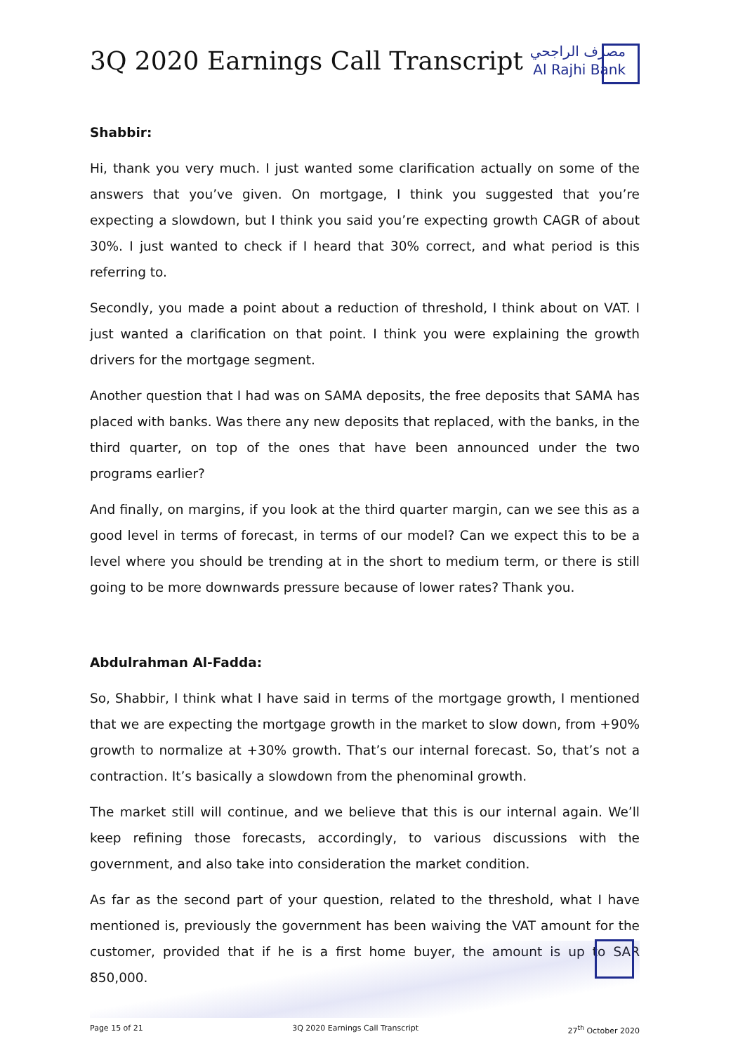3Q 2020 Earnings Call Transcript
مصرف الراجحي
Al Rajhi Bank
Shabbir:
Hi, thank you very much. I just wanted some clarification actually on some of the answers that you’ve given. On mortgage, I think you suggested that you’re expecting a slowdown, but I think you said you’re expecting growth CAGR of about 30%. I just wanted to check if I heard that 30% correct, and what period is this referring to.
Secondly, you made a point about a reduction of threshold, I think about on VAT. I just wanted a clarification on that point. I think you were explaining the growth drivers for the mortgage segment.
Another question that I had was on SAMA deposits, the free deposits that SAMA has placed with banks. Was there any new deposits that replaced, with the banks, in the third quarter, on top of the ones that have been announced under the two programs earlier?
And finally, on margins, if you look at the third quarter margin, can we see this as a good level in terms of forecast, in terms of our model? Can we expect this to be a level where you should be trending at in the short to medium term, or there is still going to be more downwards pressure because of lower rates? Thank you.
Abdulrahman Al-Fadda:
So, Shabbir, I think what I have said in terms of the mortgage growth, I mentioned that we are expecting the mortgage growth in the market to slow down, from +90% growth to normalize at +30% growth. That’s our internal forecast. So, that’s not a contraction. It’s basically a slowdown from the phenominal growth.
The market still will continue, and we believe that this is our internal again. We’ll keep refining those forecasts, accordingly, to various discussions with the government, and also take into consideration the market condition.
As far as the second part of your question, related to the threshold, what I have mentioned is, previously the government has been waiving the VAT amount for the customer, provided that if he is a first home buyer, the amount is up to SAR 850,000.
Page 15 of 21 3Q 2020 Earnings Call Transcript 27<sup>th</sup> October 2020